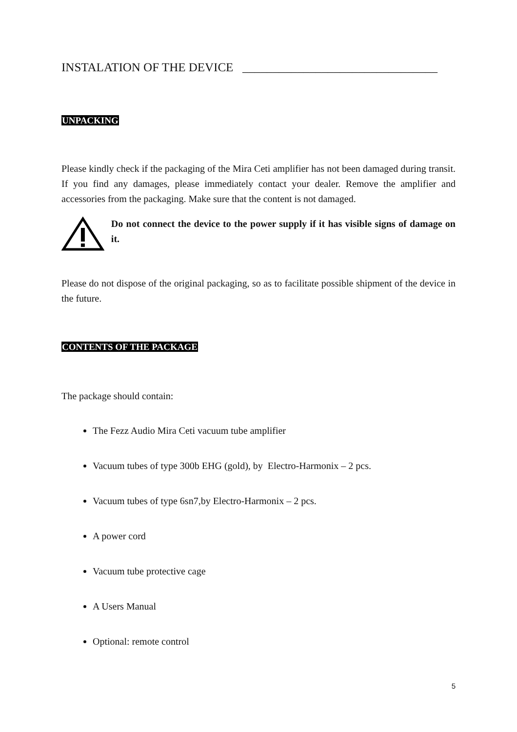INSTALATION OF THE DEVICE ________________________________
UNPACKING
Please kindly check if the packaging of the Mira Ceti amplifier has not been damaged during transit. If you find any damages, please immediately contact your dealer. Remove the amplifier and accessories from the packaging. Make sure that the content is not damaged.
Do not connect the device to the power supply if it has visible signs of damage on it.
Please do not dispose of the original packaging, so as to facilitate possible shipment of the device in the future.
CONTENTS OF THE PACKAGE
The package should contain:
The Fezz Audio Mira Ceti vacuum tube amplifier
Vacuum tubes of type 300b EHG (gold), by Electro-Harmonix – 2 pcs.
Vacuum tubes of type 6sn7,by Electro-Harmonix – 2 pcs.
A power cord
Vacuum tube protective cage
A Users Manual
Optional: remote control
5